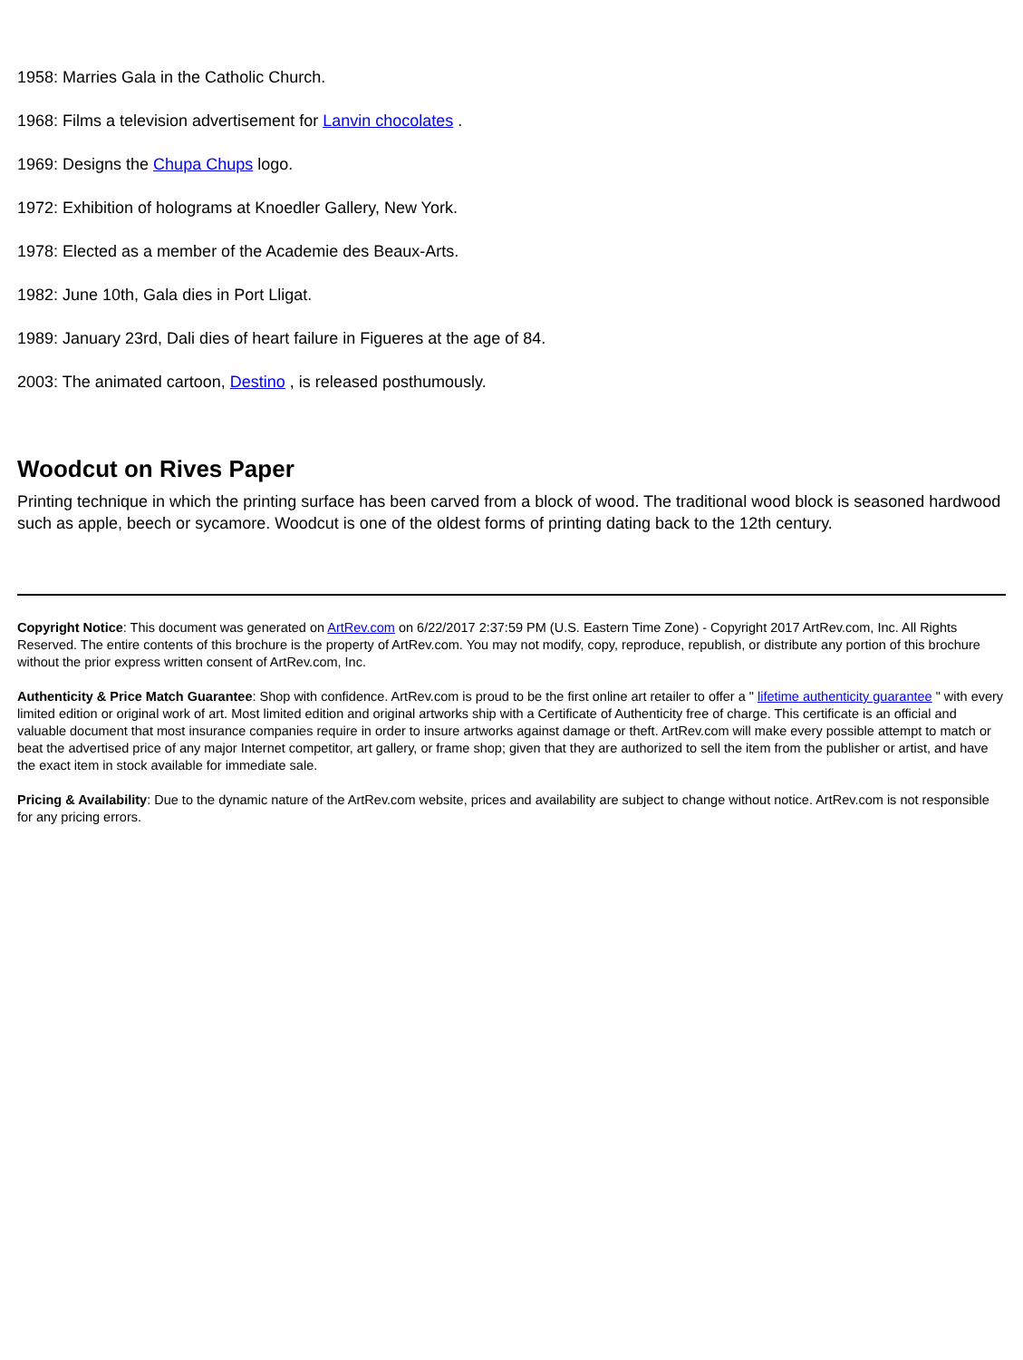1958: Marries Gala in the Catholic Church.
1968: Films a television advertisement for Lanvin chocolates .
1969: Designs the Chupa Chups logo.
1972: Exhibition of holograms at Knoedler Gallery, New York.
1978: Elected as a member of the Academie des Beaux-Arts.
1982: June 10th, Gala dies in Port Lligat.
1989: January 23rd, Dali dies of heart failure in Figueres at the age of 84.
2003: The animated cartoon, Destino , is released posthumously.
Woodcut on Rives Paper
Printing technique in which the printing surface has been carved from a block of wood. The traditional wood block is seasoned hardwood such as apple, beech or sycamore. Woodcut is one of the oldest forms of printing dating back to the 12th century.
Copyright Notice: This document was generated on ArtRev.com on 6/22/2017 2:37:59 PM (U.S. Eastern Time Zone) - Copyright 2017 ArtRev.com, Inc. All Rights Reserved. The entire contents of this brochure is the property of ArtRev.com. You may not modify, copy, reproduce, republish, or distribute any portion of this brochure without the prior express written consent of ArtRev.com, Inc.
Authenticity & Price Match Guarantee: Shop with confidence. ArtRev.com is proud to be the first online art retailer to offer a " lifetime authenticity guarantee " with every limited edition or original work of art. Most limited edition and original artworks ship with a Certificate of Authenticity free of charge. This certificate is an official and valuable document that most insurance companies require in order to insure artworks against damage or theft. ArtRev.com will make every possible attempt to match or beat the advertised price of any major Internet competitor, art gallery, or frame shop; given that they are authorized to sell the item from the publisher or artist, and have the exact item in stock available for immediate sale.
Pricing & Availability: Due to the dynamic nature of the ArtRev.com website, prices and availability are subject to change without notice. ArtRev.com is not responsible for any pricing errors.